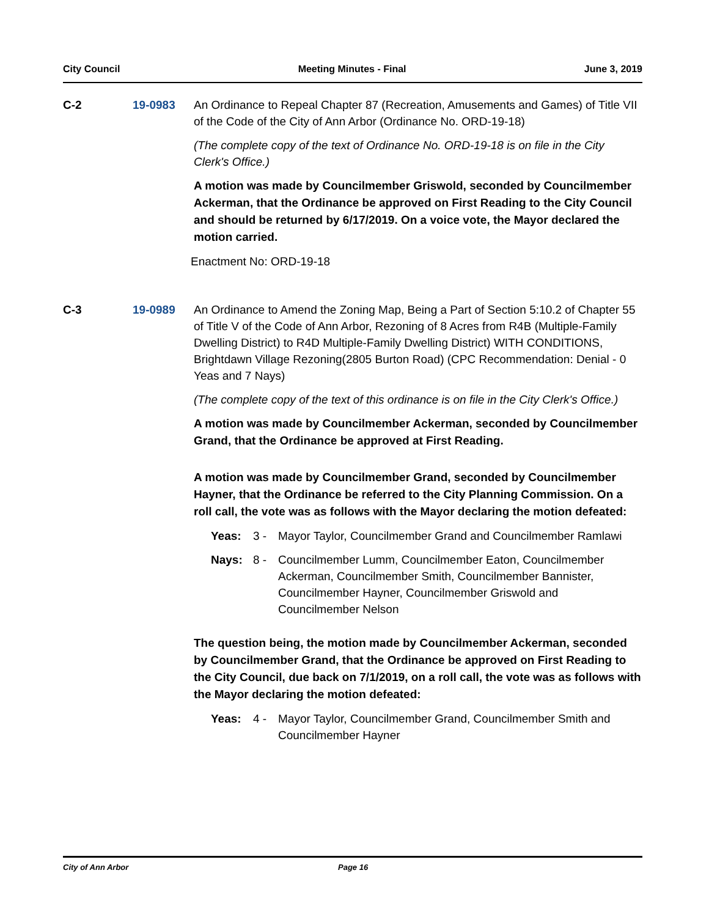City Council Meeting Minutes - Final June 3, 2019
C-2 19-0983 An Ordinance to Repeal Chapter 87 (Recreation, Amusements and Games) of Title VII of the Code of the City of Ann Arbor (Ordinance No. ORD-19-18)
(The complete copy of the text of Ordinance No. ORD-19-18 is on file in the City Clerk's Office.)
A motion was made by Councilmember Griswold, seconded by Councilmember Ackerman, that the Ordinance be approved on First Reading to the City Council and should be returned by 6/17/2019. On a voice vote, the Mayor declared the motion carried.
Enactment No: ORD-19-18
C-3 19-0989 An Ordinance to Amend the Zoning Map, Being a Part of Section 5:10.2 of Chapter 55 of Title V of the Code of Ann Arbor, Rezoning of 8 Acres from R4B (Multiple-Family Dwelling District) to R4D Multiple-Family Dwelling District) WITH CONDITIONS, Brightdawn Village Rezoning(2805 Burton Road) (CPC Recommendation: Denial - 0 Yeas and 7 Nays)
(The complete copy of the text of this ordinance is on file in the City Clerk's Office.)
A motion was made by Councilmember Ackerman, seconded by Councilmember Grand, that the Ordinance be approved at First Reading.
A motion was made by Councilmember Grand, seconded by Councilmember Hayner, that the Ordinance be referred to the City Planning Commission. On a roll call, the vote was as follows with the Mayor declaring the motion defeated:
Yeas:
3 - Mayor Taylor, Councilmember Grand and Councilmember Ramlawi
Nays:
8 - Councilmember Lumm, Councilmember Eaton, Councilmember Ackerman, Councilmember Smith, Councilmember Bannister, Councilmember Hayner, Councilmember Griswold and Councilmember Nelson
The question being, the motion made by Councilmember Ackerman, seconded by Councilmember Grand, that the Ordinance be approved on First Reading to the City Council, due back on 7/1/2019, on a roll call, the vote was as follows with the Mayor declaring the motion defeated:
Yeas:
4 - Mayor Taylor, Councilmember Grand, Councilmember Smith and Councilmember Hayner
City of Ann Arbor Page 16